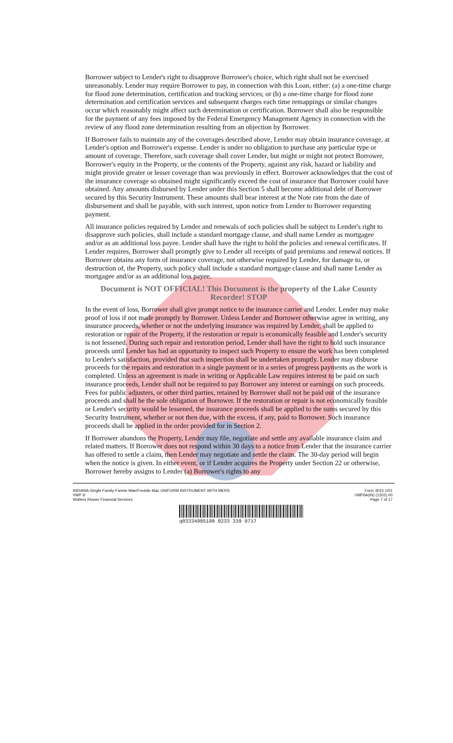Borrower subject to Lender's right to disapprove Borrower's choice, which right shall not be exercised unreasonably. Lender may require Borrower to pay, in connection with this Loan, either: (a) a one-time charge for flood zone determination, certification and tracking services; or (b) a one-time charge for flood zone determination and certification services and subsequent charges each time remappings or similar changes occur which reasonably might affect such determination or certification. Borrower shall also be responsible for the payment of any fees imposed by the Federal Emergency Management Agency in connection with the review of any flood zone determination resulting from an objection by Borrower.
If Borrower fails to maintain any of the coverages described above, Lender may obtain insurance coverage, at Lender's option and Borrower's expense. Lender is under no obligation to purchase any particular type or amount of coverage. Therefore, such coverage shall cover Lender, but might or might not protect Borrower, Borrower's equity in the Property, or the contents of the Property, against any risk, hazard or liability and might provide greater or lesser coverage than was previously in effect. Borrower acknowledges that the cost of the insurance coverage so obtained might significantly exceed the cost of insurance that Borrower could have obtained. Any amounts disbursed by Lender under this Section 5 shall become additional debt of Borrower secured by this Security Instrument. These amounts shall bear interest at the Note rate from the date of disbursement and shall be payable, with such interest, upon notice from Lender to Borrower requesting payment.
All insurance policies required by Lender and renewals of such policies shall be subject to Lender's right to disapprove such policies, shall include a standard mortgage clause, and shall name Lender as mortgagee and/or as an additional loss payee. Lender shall have the right to hold the policies and renewal certificates. If Lender requires, Borrower shall promptly give to Lender all receipts of paid premiums and renewal notices. If Borrower obtains any form of insurance coverage, not otherwise required by Lender, for damage to, or destruction of, the Property, such policy shall include a standard mortgage clause and shall name Lender as mortgagee and/or as an additional loss payee.
Document is NOT OFFICIAL! This Document is the property of the Lake County Recorder! STOP
In the event of loss, Borrower shall give prompt notice to the insurance carrier and Lender. Lender may make proof of loss if not made promptly by Borrower. Unless Lender and Borrower otherwise agree in writing, any insurance proceeds, whether or not the underlying insurance was required by Lender, shall be applied to restoration or repair of the Property, if the restoration or repair is economically feasible and Lender's security is not lessened. During such repair and restoration period, Lender shall have the right to hold such insurance proceeds until Lender has had an opportunity to inspect such Property to ensure the work has been completed to Lender's satisfaction, provided that such inspection shall be undertaken promptly. Lender may disburse proceeds for the repairs and restoration in a single payment or in a series of progress payments as the work is completed. Unless an agreement is made in writing or Applicable Law requires interest to be paid on such insurance proceeds, Lender shall not be required to pay Borrower any interest or earnings on such proceeds. Fees for public adjusters, or other third parties, retained by Borrower shall not be paid out of the insurance proceeds and shall be the sole obligation of Borrower. If the restoration or repair is not economically feasible or Lender's security would be lessened, the insurance proceeds shall be applied to the sums secured by this Security Instrument, whether or not then due, with the excess, if any, paid to Borrower. Such insurance proceeds shall be applied in the order provided for in Section 2.
If Borrower abandons the Property, Lender may file, negotiate and settle any available insurance claim and related matters. If Borrower does not respond within 30 days to a notice from Lender that the insurance carrier has offered to settle a claim, then Lender may negotiate and settle the claim. The 30-day period will begin when the notice is given. In either event, or if Lender acquires the Property under Section 22 or otherwise, Borrower hereby assigns to Lender (a) Borrower's rights to any
INDIANA-Single Family-Fannie Mae/Freddie Mac UNIFORM INSTRUMENT WITH MERS
VMP ®
Wolters Kluwer Financial Services
Form 3015 1/01
VMP6A(IN) (1302).00
Page 7 of 17
q03334985198 0233 339 0717